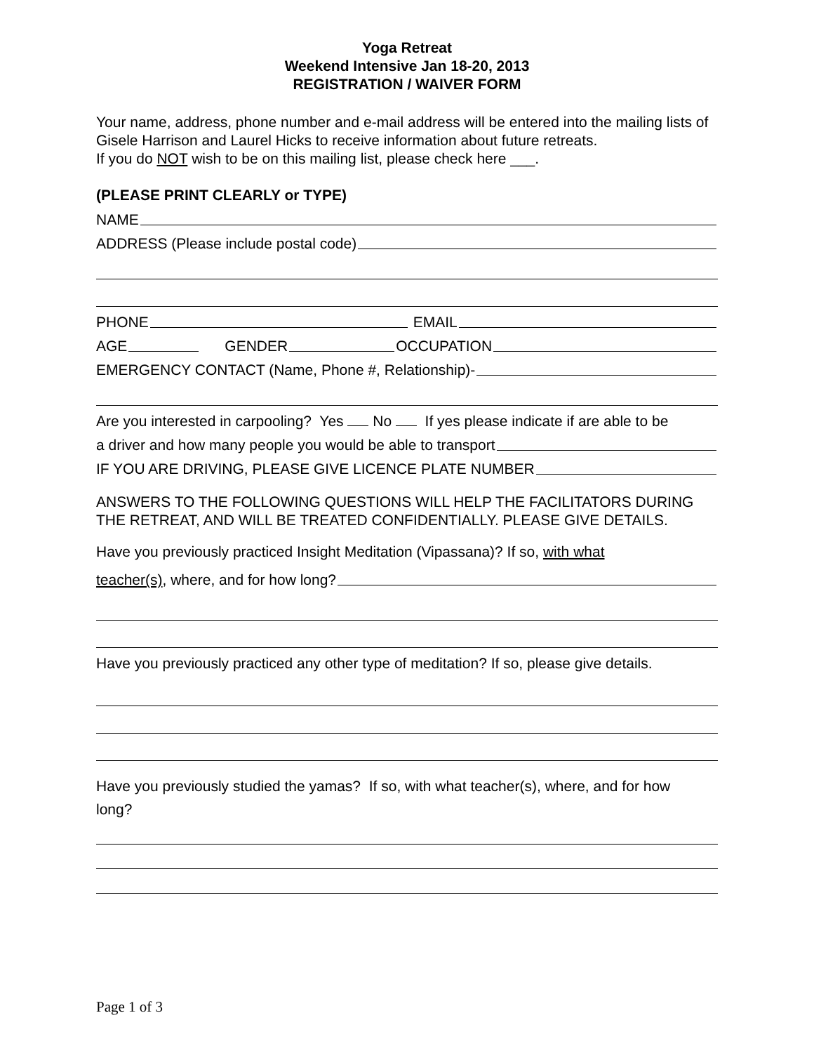Yoga Retreat
Weekend Intensive Jan 18-20, 2013
REGISTRATION / WAIVER FORM
Your name, address, phone number and e-mail address will be entered into the mailing lists of Gisele Harrison and Laurel Hicks to receive information about future retreats.
If you do NOT wish to be on this mailing list, please check here ___.
(PLEASE PRINT CLEARLY or TYPE)
NAME
ADDRESS (Please include postal code)
PHONE
EMAIL
AGE
GENDER
OCCUPATION
EMERGENCY CONTACT (Name, Phone #, Relationship)-
Are you interested in carpooling? Yes No If yes please indicate if are able to be
a driver and how many people you would be able to transport
IF YOU ARE DRIVING, PLEASE GIVE LICENCE PLATE NUMBER
ANSWERS TO THE FOLLOWING QUESTIONS WILL HELP THE FACILITATORS DURING THE RETREAT, AND WILL BE TREATED CONFIDENTIALLY. PLEASE GIVE DETAILS.
Have you previously practiced Insight Meditation (Vipassana)? If so, with what
teacher(s), where, and for how long?
Have you previously practiced any other type of meditation? If so, please give details.
Have you previously studied the yamas? If so, with what teacher(s), where, and for how
long?
Page 1 of 3